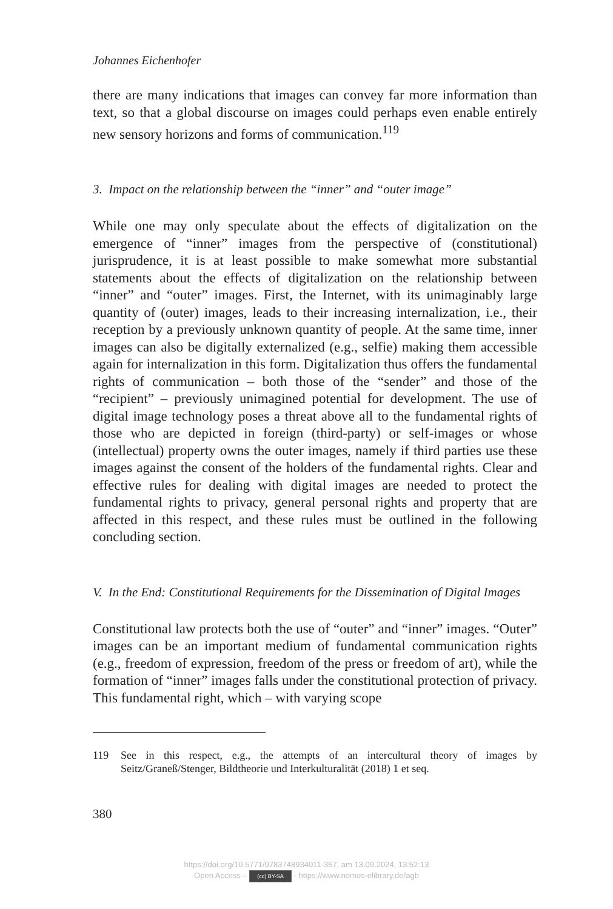Johannes Eichenhofer
there are many indications that images can convey far more information than text, so that a global discourse on images could perhaps even enable entirely new sensory horizons and forms of communication.<sup>119</sup>
3. Impact on the relationship between the “inner” and “outer image”
While one may only speculate about the effects of digitalization on the emergence of “inner” images from the perspective of (constitutional) jurisprudence, it is at least possible to make somewhat more substantial statements about the effects of digitalization on the relationship between “inner” and “outer” images. First, the Internet, with its unimaginably large quantity of (outer) images, leads to their increasing internalization, i.e., their reception by a previously unknown quantity of people. At the same time, inner images can also be digitally externalized (e.g., selfie) making them accessible again for internalization in this form. Digitalization thus offers the fundamental rights of communication – both those of the “sender” and those of the “recipient” – previously unimagined potential for development. The use of digital image technology poses a threat above all to the fundamental rights of those who are depicted in foreign (third-party) or self-images or whose (intellectual) property owns the outer images, namely if third parties use these images against the consent of the holders of the fundamental rights. Clear and effective rules for dealing with digital images are needed to protect the fundamental rights to privacy, general personal rights and property that are affected in this respect, and these rules must be outlined in the following concluding section.
V. In the End: Constitutional Requirements for the Dissemination of Digital Images
Constitutional law protects both the use of “outer” and “inner” images. “Outer” images can be an important medium of fundamental communication rights (e.g., freedom of expression, freedom of the press or freedom of art), while the formation of “inner” images falls under the constitutional protection of privacy. This fundamental right, which – with varying scope
119 See in this respect, e.g., the attempts of an intercultural theory of images by Seitz/Graneß/Stenger, Bildtheorie und Interkulturalität (2018) 1 et seq.
380
https://doi.org/10.5771/9783748934011-357, am 13.09.2024, 13:52:13
Open Access – (cc) BY-SA - https://www.nomos-elibrary.de/agb